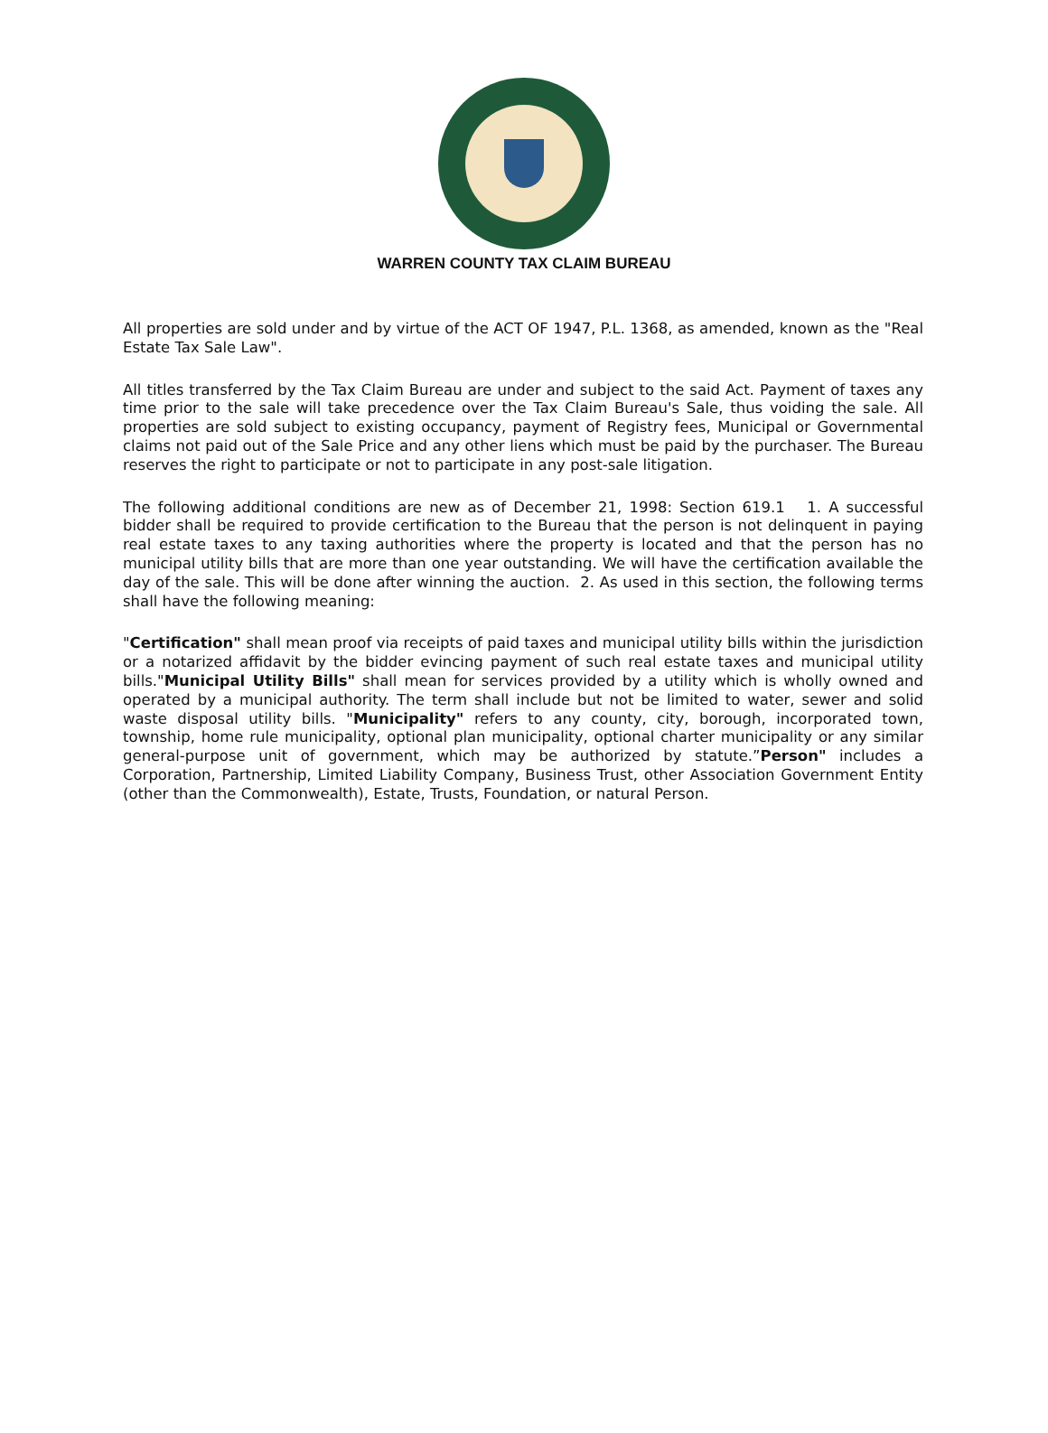WARREN COUNTY TAX CLAIM BUREAU
All properties are sold under and by virtue of the ACT OF 1947, P.L. 1368, as amended, known as the "Real Estate Tax Sale Law".
All titles transferred by the Tax Claim Bureau are under and subject to the said Act. Payment of taxes any time prior to the sale will take precedence over the Tax Claim Bureau's Sale, thus voiding the sale. All properties are sold subject to existing occupancy, payment of Registry fees, Municipal or Governmental claims not paid out of the Sale Price and any other liens which must be paid by the purchaser. The Bureau reserves the right to participate or not to participate in any post-sale litigation.
The following additional conditions are new as of December 21, 1998: Section 619.1 1. A successful bidder shall be required to provide certification to the Bureau that the person is not delinquent in paying real estate taxes to any taxing authorities where the property is located and that the person has no municipal utility bills that are more than one year outstanding. We will have the certification available the day of the sale. This will be done after winning the auction. 2. As used in this section, the following terms shall have the following meaning:
"Certification" shall mean proof via receipts of paid taxes and municipal utility bills within the jurisdiction or a notarized affidavit by the bidder evincing payment of such real estate taxes and municipal utility bills."Municipal Utility Bills" shall mean for services provided by a utility which is wholly owned and operated by a municipal authority. The term shall include but not be limited to water, sewer and solid waste disposal utility bills. "Municipality" refers to any county, city, borough, incorporated town, township, home rule municipality, optional plan municipality, optional charter municipality or any similar general-purpose unit of government, which may be authorized by statute.”Person" includes a Corporation, Partnership, Limited Liability Company, Business Trust, other Association Government Entity (other than the Commonwealth), Estate, Trusts, Foundation, or natural Person.